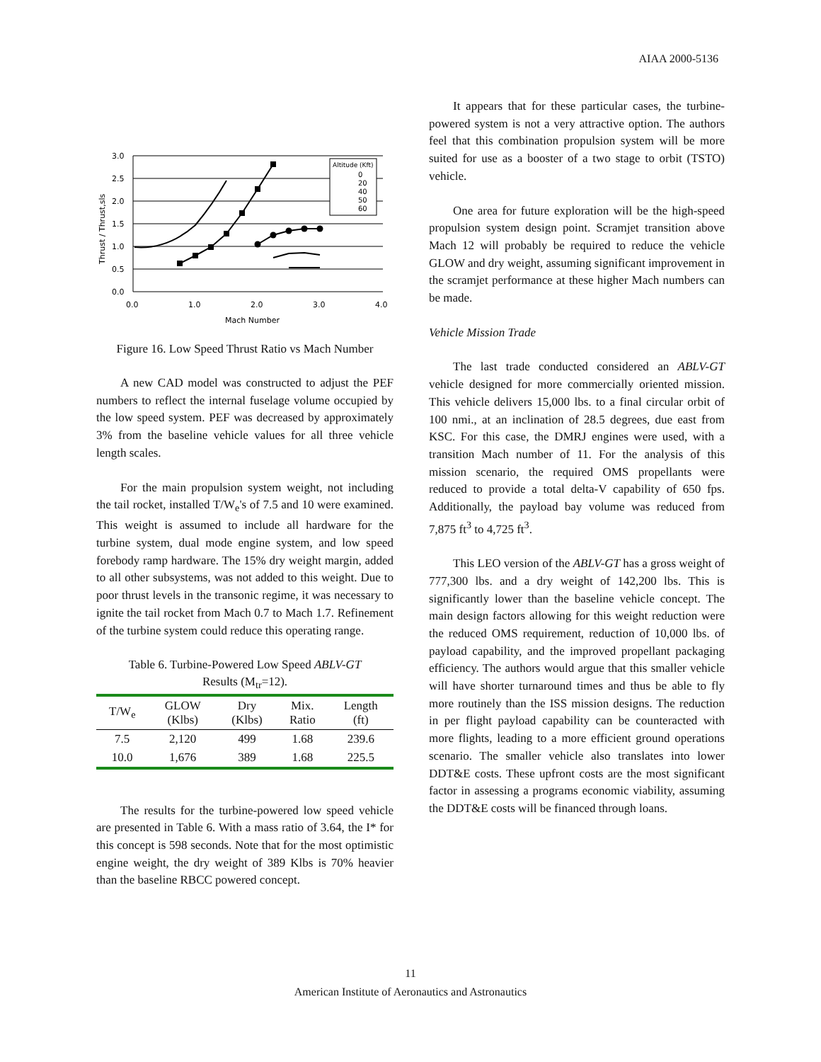AIAA 2000-5136
Altitude (Kft)
0
20
40
50
60
3.0
2.5
2.0
1.5
1.0
0.5
0.0
0.0
1.0
2.0
3.0
4.0
Mach Number
Thrust / Thrust,sls
Figure 16. Low Speed Thrust Ratio vs Mach Number
A new CAD model was constructed to adjust the PEF numbers to reflect the internal fuselage volume occupied by the low speed system. PEF was decreased by approximately 3% from the baseline vehicle values for all three vehicle length scales.
For the main propulsion system weight, not including the tail rocket, installed T/W<sub>e</sub>'s of 7.5 and 10 were examined. This weight is assumed to include all hardware for the turbine system, dual mode engine system, and low speed forebody ramp hardware. The 15% dry weight margin, added to all other subsystems, was not added to this weight. Due to poor thrust levels in the transonic regime, it was necessary to ignite the tail rocket from Mach 0.7 to Mach 1.7. Refinement of the turbine system could reduce this operating range.
Table 6. Turbine-Powered Low Speed ABLV-GT
Results (M<sub>tr</sub>=12).
| T/W<sub>e</sub> | GLOW (Klbs) | Dry (Klbs) | Mix. Ratio | Length (ft) |
| --- | --- | --- | --- | --- |
| 7.5 | 2,120 | 499 | 1.68 | 239.6 |
| 10.0 | 1,676 | 389 | 1.68 | 225.5 |
The results for the turbine-powered low speed vehicle are presented in Table 6. With a mass ratio of 3.64, the I* for this concept is 598 seconds. Note that for the most optimistic engine weight, the dry weight of 389 Klbs is 70% heavier than the baseline RBCC powered concept.
It appears that for these particular cases, the turbine-powered system is not a very attractive option. The authors feel that this combination propulsion system will be more suited for use as a booster of a two stage to orbit (TSTO) vehicle.
One area for future exploration will be the high-speed propulsion system design point. Scramjet transition above Mach 12 will probably be required to reduce the vehicle GLOW and dry weight, assuming significant improvement in the scramjet performance at these higher Mach numbers can be made.
Vehicle Mission Trade
The last trade conducted considered an ABLV-GT vehicle designed for more commercially oriented mission. This vehicle delivers 15,000 lbs. to a final circular orbit of 100 nmi., at an inclination of 28.5 degrees, due east from KSC. For this case, the DMRJ engines were used, with a transition Mach number of 11. For the analysis of this mission scenario, the required OMS propellants were reduced to provide a total delta-V capability of 650 fps. Additionally, the payload bay volume was reduced from 7,875 ft<sup>3</sup> to 4,725 ft<sup>3</sup>.
This LEO version of the ABLV-GT has a gross weight of 777,300 lbs. and a dry weight of 142,200 lbs. This is significantly lower than the baseline vehicle concept. The main design factors allowing for this weight reduction were the reduced OMS requirement, reduction of 10,000 lbs. of payload capability, and the improved propellant packaging efficiency. The authors would argue that this smaller vehicle will have shorter turnaround times and thus be able to fly more routinely than the ISS mission designs. The reduction in per flight payload capability can be counteracted with more flights, leading to a more efficient ground operations scenario. The smaller vehicle also translates into lower DDT&E costs. These upfront costs are the most significant factor in assessing a programs economic viability, assuming the DDT&E costs will be financed through loans.
11
American Institute of Aeronautics and Astronautics